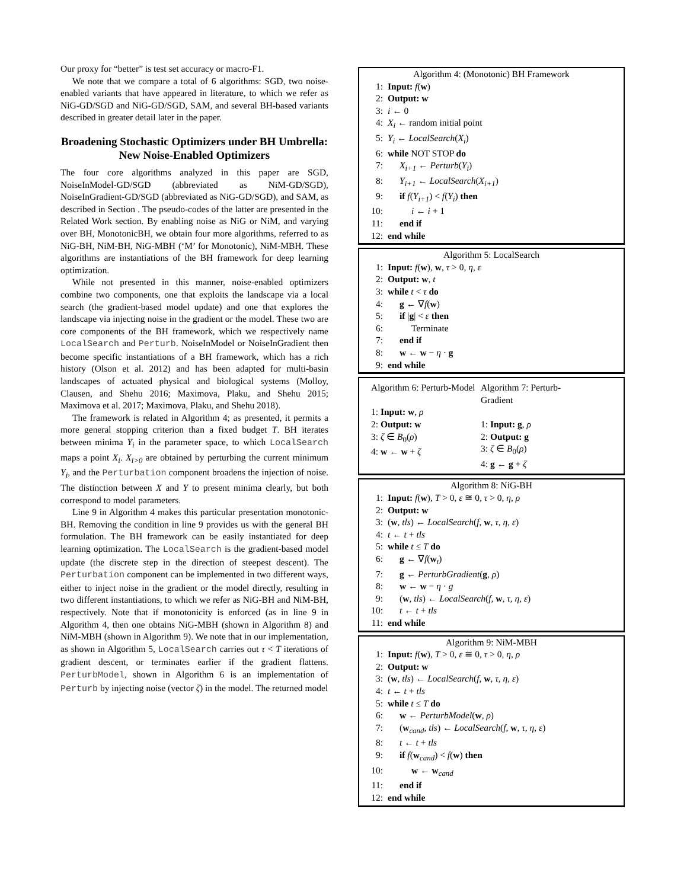Our proxy for “better” is test set accuracy or macro-F1.
We note that we compare a total of 6 algorithms: SGD, two noise-enabled variants that have appeared in literature, to which we refer as NiG-GD/SGD and NiG-GD/SGD, SAM, and several BH-based variants described in greater detail later in the paper.
Broadening Stochastic Optimizers under BH Umbrella: New Noise-Enabled Optimizers
The four core algorithms analyzed in this paper are SGD, NoiseInModel-GD/SGD (abbreviated as NiM-GD/SGD), NoiseInGradient-GD/SGD (abbreviated as NiG-GD/SGD), and SAM, as described in Section . The pseudo-codes of the latter are presented in the Related Work section. By enabling noise as NiG or NiM, and varying over BH, MonotonicBH, we obtain four more algorithms, referred to as NiG-BH, NiM-BH, NiG-MBH (‘M’ for Monotonic), NiM-MBH. These algorithms are instantiations of the BH framework for deep learning optimization.
While not presented in this manner, noise-enabled optimizers combine two components, one that exploits the landscape via a local search (the gradient-based model update) and one that explores the landscape via injecting noise in the gradient or the model. These two are core components of the BH framework, which we respectively name LocalSearch and Perturb. NoiseInModel or NoiseInGradient then become specific instantiations of a BH framework, which has a rich history (Olson et al. 2012) and has been adapted for multi-basin landscapes of actuated physical and biological systems (Molloy, Clausen, and Shehu 2016; Maximova, Plaku, and Shehu 2015; Maximova et al. 2017; Maximova, Plaku, and Shehu 2018).
The framework is related in Algorithm 4; as presented, it permits a more general stopping criterion than a fixed budget T. BH iterates between minima Y<sub>i</sub> in the parameter space, to which LocalSearch maps a point X<sub>i</sub>. X<sub>i>0</sub> are obtained by perturbing the current minimum Y<sub>i</sub>, and the Perturbation component broadens the injection of noise. The distinction between X and Y to present minima clearly, but both correspond to model parameters.
Line 9 in Algorithm 4 makes this particular presentation monotonic-BH. Removing the condition in line 9 provides us with the general BH formulation. The BH framework can be easily instantiated for deep learning optimization. The LocalSearch is the gradient-based model update (the discrete step in the direction of steepest descent). The Perturbation component can be implemented in two different ways, either to inject noise in the gradient or the model directly, resulting in two different instantiations, to which we refer as NiG-BH and NiM-BH, respectively. Note that if monotonicity is enforced (as in line 9 in Algorithm 4, then one obtains NiG-MBH (shown in Algorithm 8) and NiM-MBH (shown in Algorithm 9). We note that in our implementation, as shown in Algorithm 5, LocalSearch carries out τ < T iterations of gradient descent, or terminates earlier if the gradient flattens. PerturbModel, shown in Algorithm 6 is an implementation of Perturb by injecting noise (vector ζ) in the model. The returned model
Algorithm 4: (Monotonic) BH Framework
1: Input: f(w)
2: Output: w
3: i ← 0
4: X<sub>i</sub> ← random initial point
5: Y<sub>i</sub> ← LocalSearch(X<sub>i</sub>)
6: while NOT STOP do
7: X<sub>i+1</sub> ← Perturb(Y<sub>i</sub>)
8: Y<sub>i+1</sub> ← LocalSearch(X<sub>i+1</sub>)
9: if f(Y<sub>i+1</sub>) < f(Y<sub>i</sub>) then
10: i ← i + 1
11: end if
12: end while
Algorithm 5: LocalSearch
1: Input: f(w), w, τ > 0, η, ε
2: Output: w, t
3: while t < τ do
4: g ← ∇f(w)
5: if |g| < ε then
6: Terminate
7: end if
8: w ← w − η · g
9: end while
Algorithm 6: Perturb-Model
1: Input: w, ρ
2: Output: w
3: ζ ∈ B<sub>0</sub>(ρ)
4: w ← w + ζ
Algorithm 7: Perturb-Gradient
1: Input: g, ρ
2: Output: g
3: ζ ∈ B<sub>0</sub>(ρ)
4: g ← g + ζ
Algorithm 8: NiG-BH
1: Input: f(w), T > 0, ε ≅ 0, τ > 0, η, ρ
2: Output: w
3: (w, tls) ← LocalSearch(f, w, τ, η, ε)
4: t ← t + tls
5: while t ≤ T do
6: g ← ∇f(w<sub>t</sub>)
7: g ← PerturbGradient(g, ρ)
8: w ← w − η · g
9: (w, tls) ← LocalSearch(f, w, τ, η, ε)
10: t ← t + tls
11: end while
Algorithm 9: NiM-MBH
1: Input: f(w), T > 0, ε ≅ 0, τ > 0, η, ρ
2: Output: w
3: (w, tls) ← LocalSearch(f, w, τ, η, ε)
4: t ← t + tls
5: while t ≤ T do
6: w ← PerturbModel(w, ρ)
7: (w<sub>cand</sub>, tls) ← LocalSearch(f, w, τ, η, ε)
8: t ← t + tls
9: if f(w<sub>cand</sub>) < f(w) then
10: w ← w<sub>cand</sub>
11: end if
12: end while